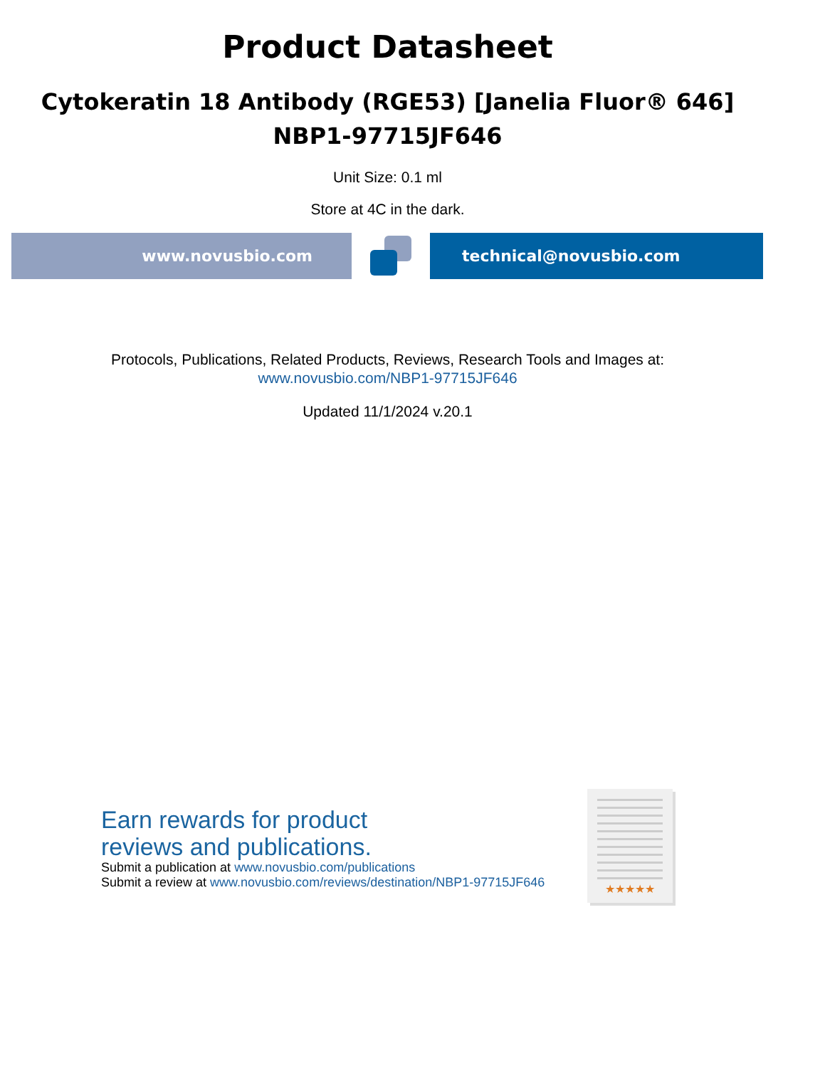Product Datasheet
Cytokeratin 18 Antibody (RGE53) [Janelia Fluor® 646]
NBP1-97715JF646
Unit Size: 0.1 ml
Store at 4C in the dark.
www.novusbio.com technical@novusbio.com
Protocols, Publications, Related Products, Reviews, Research Tools and Images at:
www.novusbio.com/NBP1-97715JF646
Updated 11/1/2024 v.20.1
Earn rewards for product
reviews and publications.
Submit a publication at www.novusbio.com/publications
Submit a review at www.novusbio.com/reviews/destination/NBP1-97715JF646
★★★★★